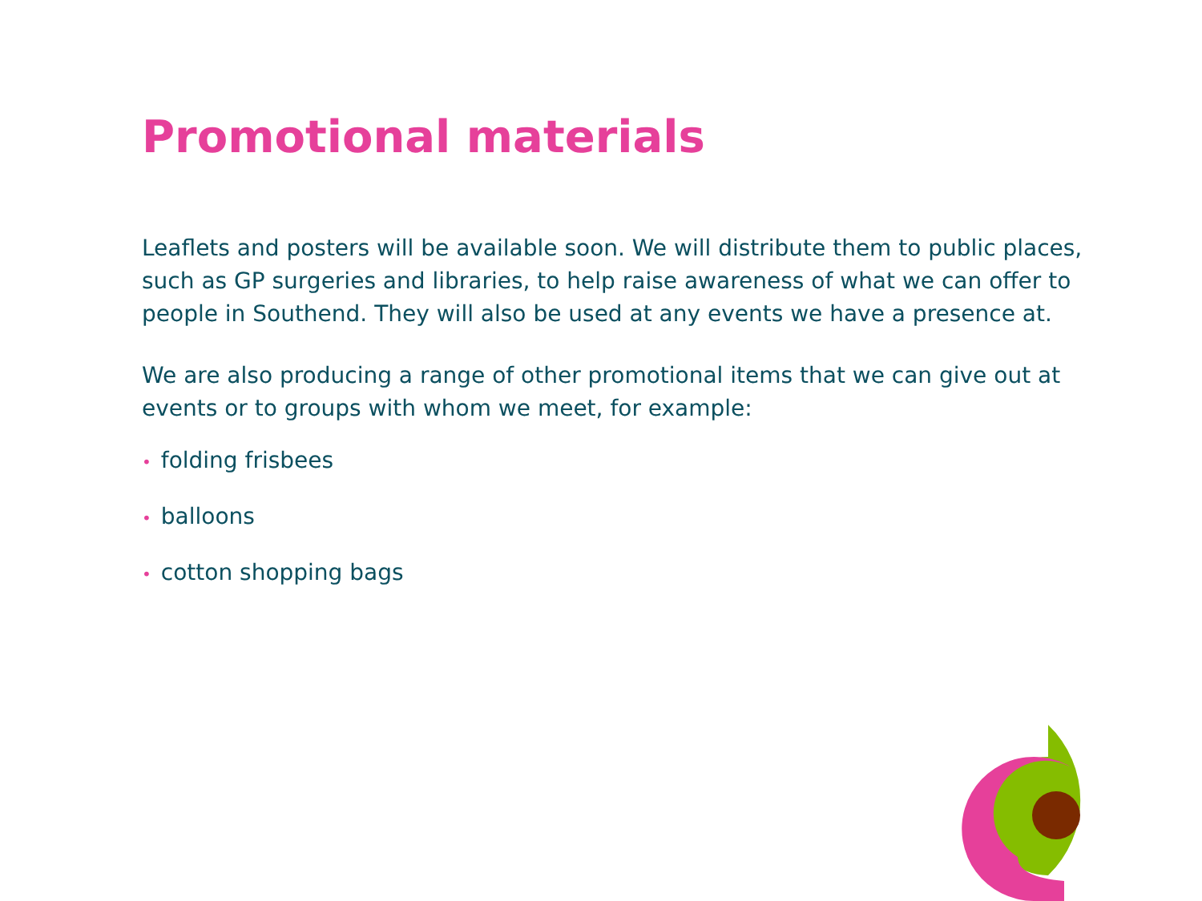Promotional materials
Leaflets and posters will be available soon. We will distribute them to public places, such as GP surgeries and libraries, to help raise awareness of what we can offer to people in Southend. They will also be used at any events we have a presence at.
We are also producing a range of other promotional items that we can give out at events or to groups with whom we meet, for example:
• folding frisbees
• balloons
• cotton shopping bags